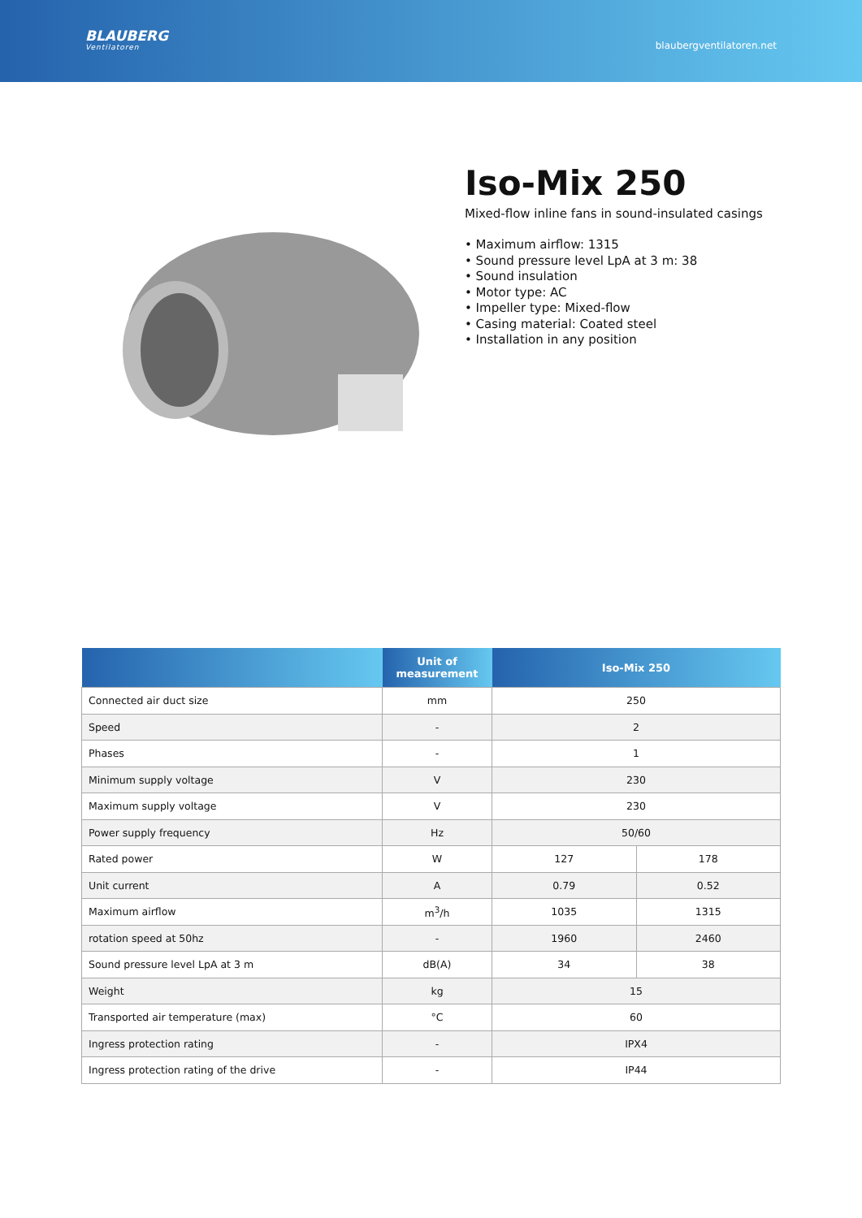BLAUBERG
Ventilatoren
blaubergventilatoren.net
Iso-Mix 250
Mixed-flow inline fans in sound-insulated casings
• Maximum airflow: 1315
• Sound pressure level LpA at 3 m: 38
• Sound insulation
• Motor type: AC
• Impeller type: Mixed-flow
• Casing material: Coated steel
• Installation in any position
| | Unit of measurement | Iso-Mix 250 | |
| --- | --- | --- | --- |
| Connected air duct size | mm | 250 | |
| Speed | - | 2 | |
| Phases | - | 1 | |
| Minimum supply voltage | V | 230 | |
| Maximum supply voltage | V | 230 | |
| Power supply frequency | Hz | 50/60 | |
| Rated power | W | 127 | 178 |
| Unit current | A | 0.79 | 0.52 |
| Maximum airflow | m<sup>3</sup>/h | 1035 | 1315 |
| rotation speed at 50hz | - | 1960 | 2460 |
| Sound pressure level LpA at 3 m | dB(A) | 34 | 38 |
| Weight | kg | 15 | |
| Transported air temperature (max) | °C | 60 | |
| Ingress protection rating | - | IPX4 | |
| Ingress protection rating of the drive | - | IP44 | |